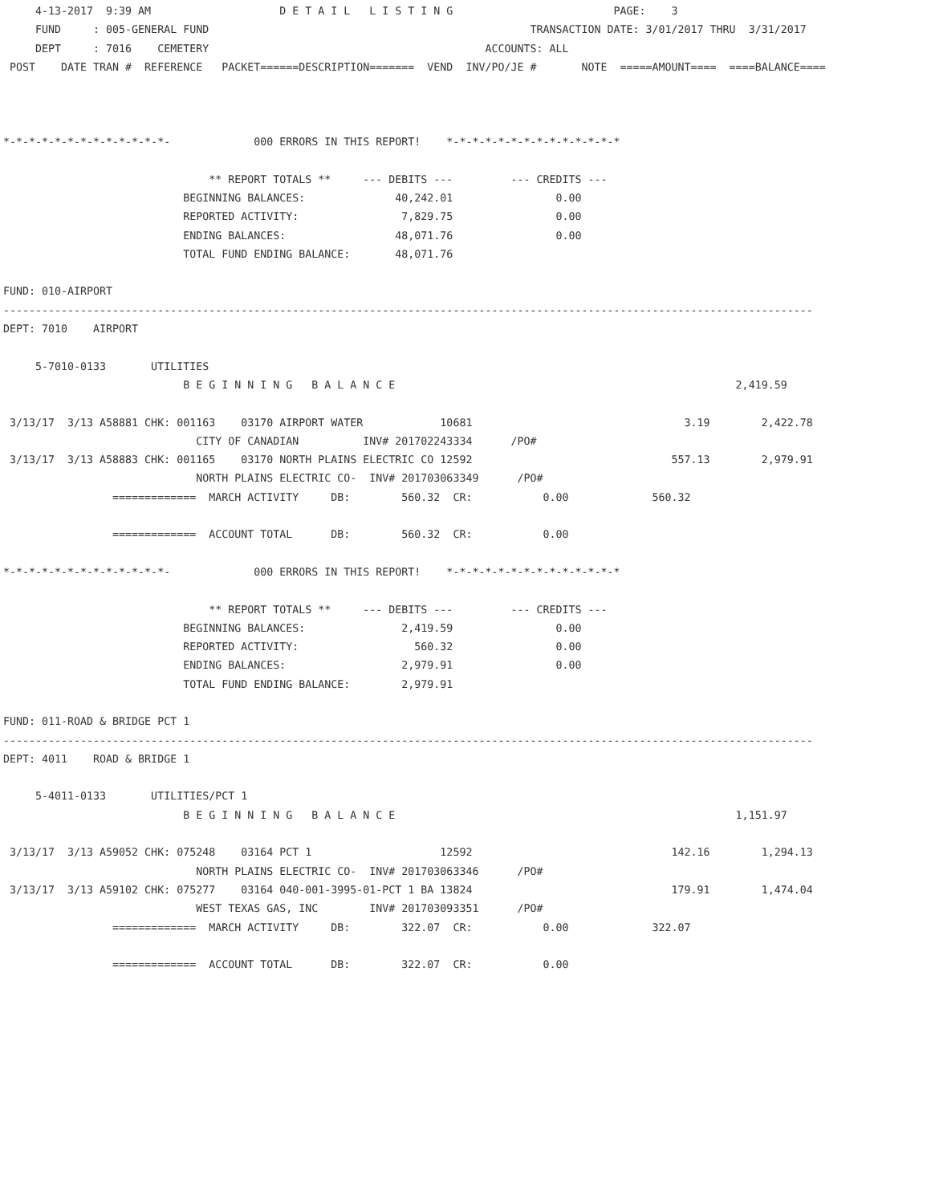4-13-2017  9:39 AM                    D E T A I L   L I S T I N G                         PAGE:    3
     FUND     : 005-GENERAL FUND                                                  TRANSACTION DATE: 3/01/2017 THRU  3/31/2017
     DEPT     : 7016    CEMETERY                                           ACCOUNTS: ALL
 POST    DATE TRAN #  REFERENCE   PACKET======DESCRIPTION=======  VEND  INV/PO/JE #       NOTE  =====AMOUNT====  ====BALANCE====



*-*-*-*-*-*-*-*-*-*-*-*-*-             000 ERRORS IN THIS REPORT!    *-*-*-*-*-*-*-*-*-*-*-*-*-*

                                ** REPORT TOTALS **     --- DEBITS ---         --- CREDITS ---
                            BEGINNING BALANCES:              40,242.01                0.00
                            REPORTED ACTIVITY:                7,829.75                0.00
                            ENDING BALANCES:                 48,071.76                0.00
                            TOTAL FUND ENDING BALANCE:       48,071.76

FUND: 010-AIRPORT
------------------------------------------------------------------------------------------------------------------------------
DEPT: 7010    AIRPORT

     5-7010-0133       UTILITIES
                            B E G I N N I N G   B A L A N C E                                                     2,419.59

 3/13/17  3/13 A58881 CHK: 001163    03170 AIRPORT WATER            10681                                 3.19        2,422.78
                              CITY OF CANADIAN          INV# 201702243334      /PO#
 3/13/17  3/13 A58883 CHK: 001165    03170 NORTH PLAINS ELECTRIC CO 12592                               557.13        2,979.91
                              NORTH PLAINS ELECTRIC CO-  INV# 201703063349      /PO#
                 =============  MARCH ACTIVITY     DB:        560.32  CR:           0.00             560.32

                 =============  ACCOUNT TOTAL      DB:        560.32  CR:           0.00

*-*-*-*-*-*-*-*-*-*-*-*-*-             000 ERRORS IN THIS REPORT!    *-*-*-*-*-*-*-*-*-*-*-*-*-*

                                ** REPORT TOTALS **     --- DEBITS ---         --- CREDITS ---
                            BEGINNING BALANCES:               2,419.59                0.00
                            REPORTED ACTIVITY:                  560.32                0.00
                            ENDING BALANCES:                  2,979.91                0.00
                            TOTAL FUND ENDING BALANCE:        2,979.91

FUND: 011-ROAD & BRIDGE PCT 1
------------------------------------------------------------------------------------------------------------------------------
DEPT: 4011    ROAD & BRIDGE 1

     5-4011-0133       UTILITIES/PCT 1
                            B E G I N N I N G   B A L A N C E                                                     1,151.97

 3/13/17  3/13 A59052 CHK: 075248    03164 PCT 1                    12592                               142.16        1,294.13
                              NORTH PLAINS ELECTRIC CO-  INV# 201703063346      /PO#
 3/13/17  3/13 A59102 CHK: 075277    03164 040-001-3995-01-PCT 1 BA 13824                               179.91        1,474.04
                              WEST TEXAS GAS, INC        INV# 201703093351      /PO#
                 =============  MARCH ACTIVITY     DB:        322.07  CR:           0.00             322.07

                 =============  ACCOUNT TOTAL      DB:        322.07  CR:           0.00